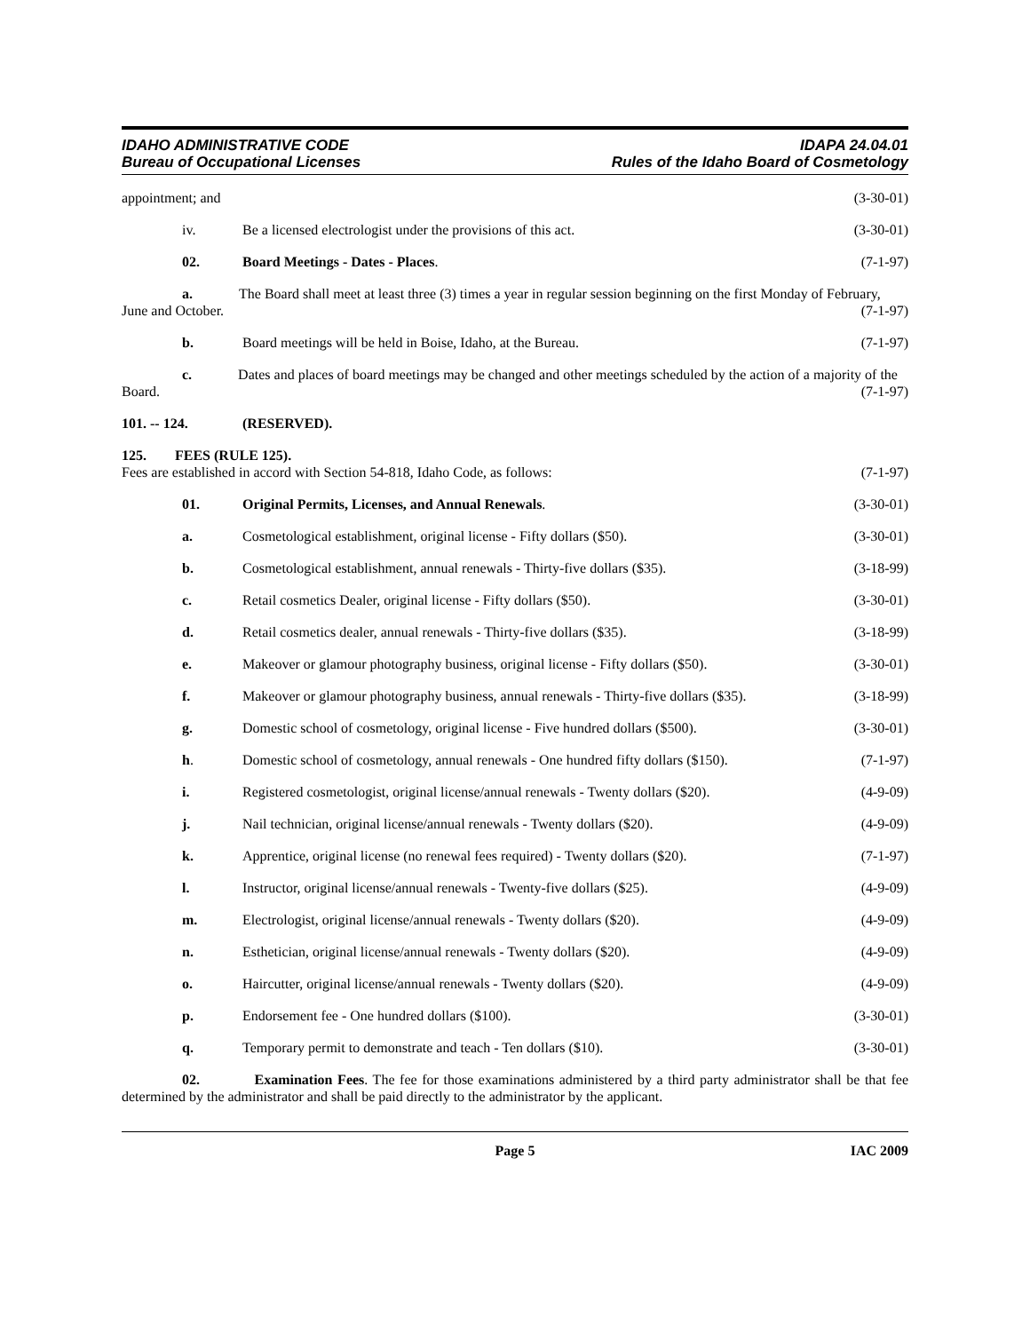IDAHO ADMINISTRATIVE CODE
Bureau of Occupational Licenses
IDAPA 24.04.01
Rules of the Idaho Board of Cosmetology
appointment; and (3-30-01)
iv. Be a licensed electrologist under the provisions of this act. (3-30-01)
02. Board Meetings - Dates - Places. (7-1-97)
a. The Board shall meet at least three (3) times a year in regular session beginning on the first Monday of February, June and October. (7-1-97)
b. Board meetings will be held in Boise, Idaho, at the Bureau. (7-1-97)
c. Dates and places of board meetings may be changed and other meetings scheduled by the action of a majority of the Board. (7-1-97)
101. -- 124. (RESERVED).
125. FEES (RULE 125).
Fees are established in accord with Section 54-818, Idaho Code, as follows: (7-1-97)
01. Original Permits, Licenses, and Annual Renewals. (3-30-01)
a. Cosmetological establishment, original license - Fifty dollars ($50). (3-30-01)
b. Cosmetological establishment, annual renewals - Thirty-five dollars ($35). (3-18-99)
c. Retail cosmetics Dealer, original license - Fifty dollars ($50). (3-30-01)
d. Retail cosmetics dealer, annual renewals - Thirty-five dollars ($35). (3-18-99)
e. Makeover or glamour photography business, original license - Fifty dollars ($50). (3-30-01)
f. Makeover or glamour photography business, annual renewals - Thirty-five dollars ($35). (3-18-99)
g. Domestic school of cosmetology, original license - Five hundred dollars ($500). (3-30-01)
h. Domestic school of cosmetology, annual renewals - One hundred fifty dollars ($150). (7-1-97)
i. Registered cosmetologist, original license/annual renewals - Twenty dollars ($20). (4-9-09)
j. Nail technician, original license/annual renewals - Twenty dollars ($20). (4-9-09)
k. Apprentice, original license (no renewal fees required) - Twenty dollars ($20). (7-1-97)
l. Instructor, original license/annual renewals - Twenty-five dollars ($25). (4-9-09)
m. Electrologist, original license/annual renewals - Twenty dollars ($20). (4-9-09)
n. Esthetician, original license/annual renewals - Twenty dollars ($20). (4-9-09)
o. Haircutter, original license/annual renewals - Twenty dollars ($20). (4-9-09)
p. Endorsement fee - One hundred dollars ($100). (3-30-01)
q. Temporary permit to demonstrate and teach - Ten dollars ($10). (3-30-01)
02. Examination Fees. The fee for those examinations administered by a third party administrator shall be that fee determined by the administrator and shall be paid directly to the administrator by the applicant.
Page 5 IAC 2009